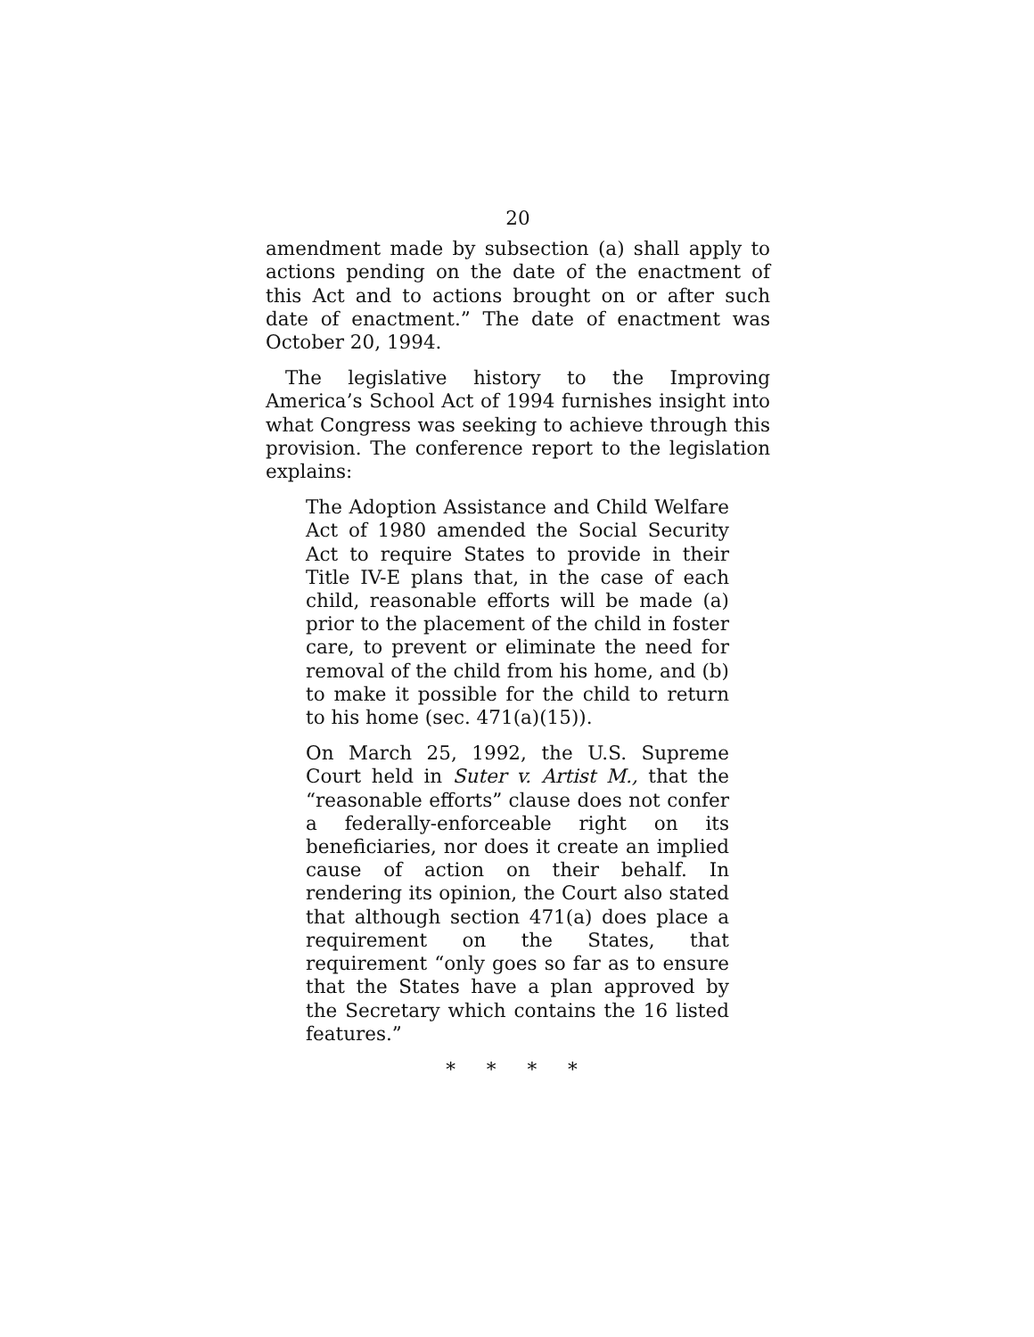20
amendment made by subsection (a) shall apply to actions pending on the date of the enactment of this Act and to actions brought on or after such date of enactment.” The date of enactment was October 20, 1994.
The legislative history to the Improving America’s School Act of 1994 furnishes insight into what Congress was seeking to achieve through this provision. The conference report to the legislation explains:
The Adoption Assistance and Child Welfare Act of 1980 amended the Social Security Act to require States to provide in their Title IV-E plans that, in the case of each child, reasonable efforts will be made (a) prior to the placement of the child in foster care, to prevent or eliminate the need for removal of the child from his home, and (b) to make it possible for the child to return to his home (sec. 471(a)(15)).
On March 25, 1992, the U.S. Supreme Court held in Suter v. Artist M., that the “reasonable efforts” clause does not confer a federally-enforceable right on its beneficiaries, nor does it create an implied cause of action on their behalf. In rendering its opinion, the Court also stated that although section 471(a) does place a requirement on the States, that requirement “only goes so far as to ensure that the States have a plan approved by the Secretary which contains the 16 listed features.”
* * * *